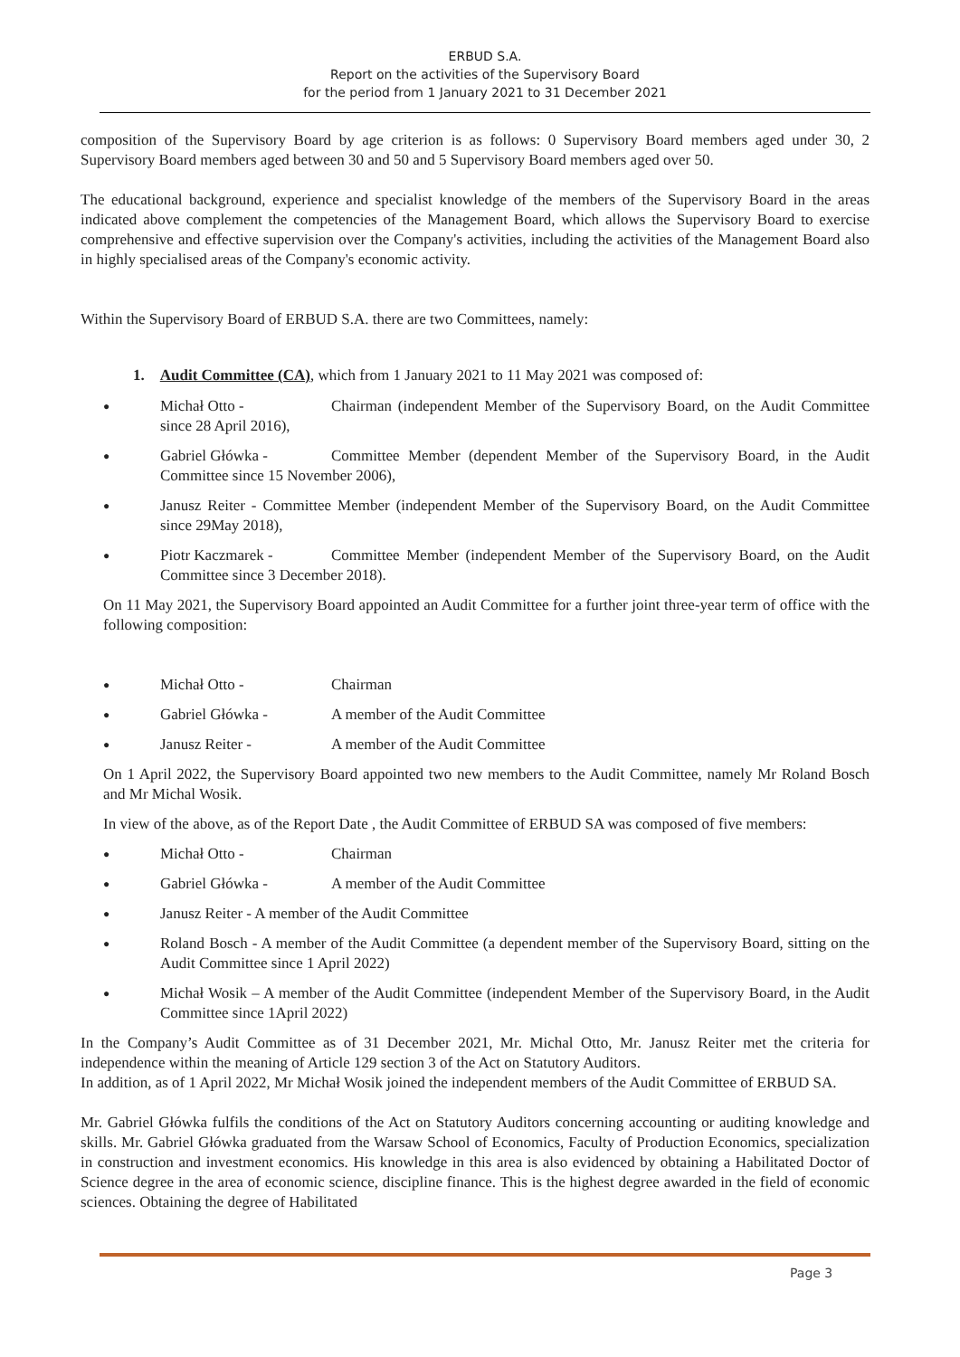ERBUD S.A.
Report on the activities of the Supervisory Board
for the period from 1 January 2021 to 31 December 2021
composition of the Supervisory Board by age criterion is as follows: 0 Supervisory Board members aged under 30, 2 Supervisory Board members aged between 30 and 50 and 5 Supervisory Board members aged over 50.
The educational background, experience and specialist knowledge of the members of the Supervisory Board in the areas indicated above complement the competencies of the Management Board, which allows the Supervisory Board to exercise comprehensive and effective supervision over the Company's activities, including the activities of the Management Board also in highly specialised areas of the Company's economic activity.
Within the Supervisory Board of ERBUD S.A. there are two Committees, namely:
1. Audit Committee (CA), which from 1 January 2021 to 11 May 2021 was composed of:
● Michał Otto - Chairman (independent Member of the Supervisory Board, on the Audit Committee since 28 April 2016),
● Gabriel Główka - Committee Member (dependent Member of the Supervisory Board, in the Audit Committee since 15 November 2006),
● Janusz Reiter - Committee Member (independent Member of the Supervisory Board, on the Audit Committee since 29May 2018),
● Piotr Kaczmarek - Committee Member (independent Member of the Supervisory Board, on the Audit Committee since 3 December 2018).
On 11 May 2021, the Supervisory Board appointed an Audit Committee for a further joint three-year term of office with the following composition:
● Michał Otto - Chairman
● Gabriel Główka - A member of the Audit Committee
● Janusz Reiter - A member of the Audit Committee
On 1 April 2022, the Supervisory Board appointed two new members to the Audit Committee, namely Mr Roland Bosch and Mr Michal Wosik.
In view of the above, as of the Report Date , the Audit Committee of ERBUD SA was composed of five members:
● Michał Otto - Chairman
● Gabriel Główka - A member of the Audit Committee
● Janusz Reiter - A member of the Audit Committee
● Roland Bosch - A member of the Audit Committee (a dependent member of the Supervisory Board, sitting on the Audit Committee since 1 April 2022)
● Michał Wosik – A member of the Audit Committee (independent Member of the Supervisory Board, in the Audit Committee since 1April 2022)
In the Company’s Audit Committee as of 31 December 2021, Mr. Michal Otto, Mr. Janusz Reiter met the criteria for independence within the meaning of Article 129 section 3 of the Act on Statutory Auditors.
In addition, as of 1 April 2022, Mr Michał Wosik joined the independent members of the Audit Committee of ERBUD SA.
Mr. Gabriel Główka fulfils the conditions of the Act on Statutory Auditors concerning accounting or auditing knowledge and skills. Mr. Gabriel Główka graduated from the Warsaw School of Economics, Faculty of Production Economics, specialization in construction and investment economics. His knowledge in this area is also evidenced by obtaining a Habilitated Doctor of Science degree in the area of economic science, discipline finance. This is the highest degree awarded in the field of economic sciences. Obtaining the degree of Habilitated
Page 3